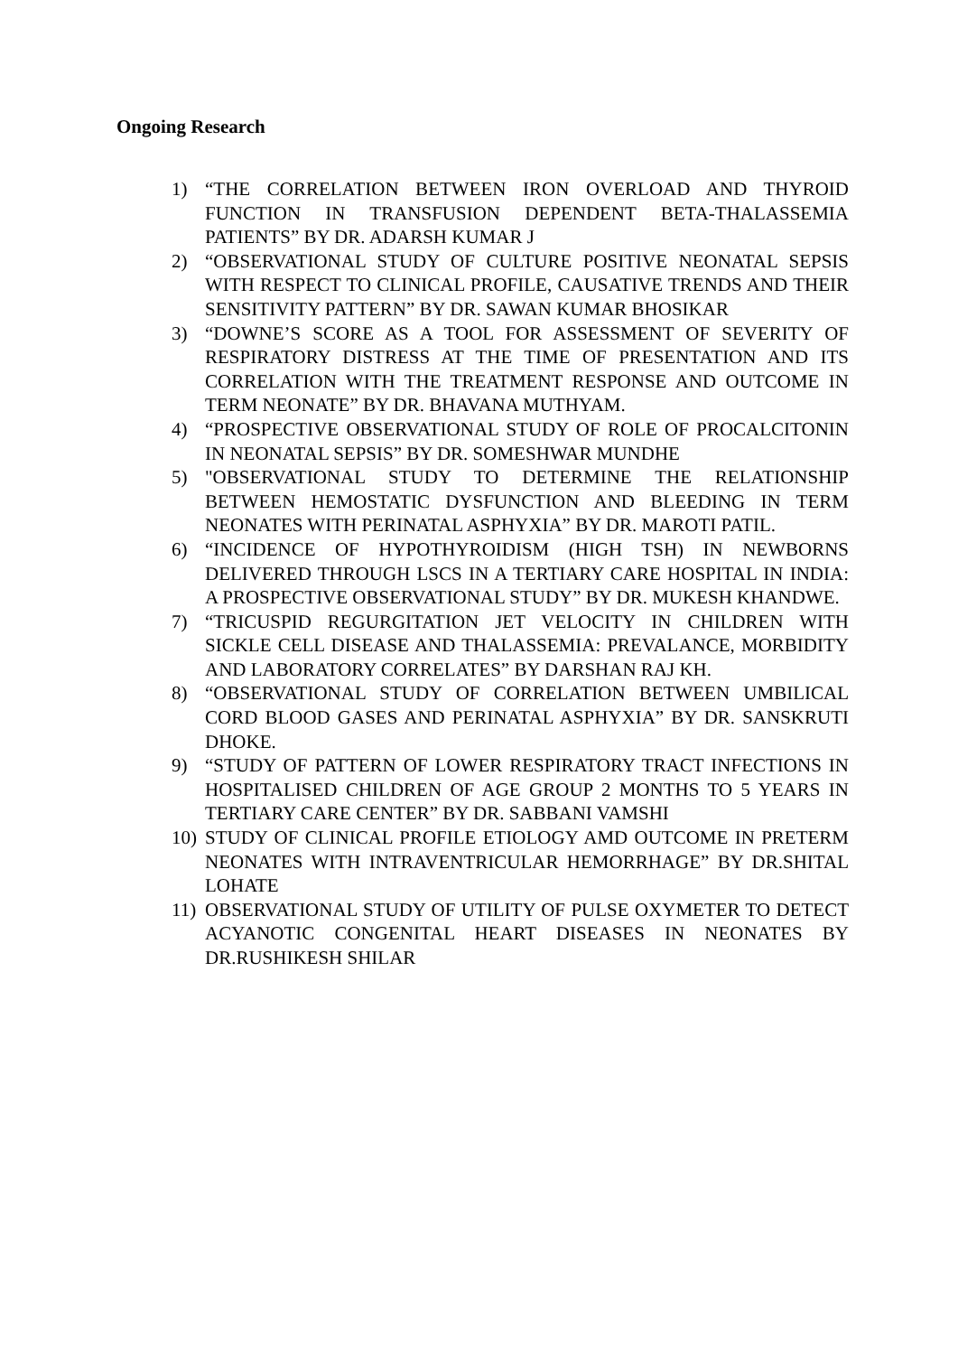Ongoing Research
1) “THE CORRELATION BETWEEN IRON OVERLOAD AND THYROID FUNCTION IN TRANSFUSION DEPENDENT BETA-THALASSEMIA PATIENTS” BY DR. ADARSH KUMAR J
2) “OBSERVATIONAL STUDY OF CULTURE POSITIVE NEONATAL SEPSIS WITH RESPECT TO CLINICAL PROFILE, CAUSATIVE TRENDS AND THEIR SENSITIVITY PATTERN” BY DR. SAWAN KUMAR BHOSIKAR
3) “DOWNE’S SCORE AS A TOOL FOR ASSESSMENT OF SEVERITY OF RESPIRATORY DISTRESS AT THE TIME OF PRESENTATION AND ITS CORRELATION WITH THE TREATMENT RESPONSE AND OUTCOME IN TERM NEONATE” BY DR. BHAVANA MUTHYAM.
4) “PROSPECTIVE OBSERVATIONAL STUDY OF ROLE OF PROCALCITONIN IN NEONATAL SEPSIS” BY DR. SOMESHWAR MUNDHE
5) "OBSERVATIONAL STUDY TO DETERMINE THE RELATIONSHIP BETWEEN HEMOSTATIC DYSFUNCTION AND BLEEDING IN TERM NEONATES WITH PERINATAL ASPHYXIA” BY DR. MAROTI PATIL.
6) “INCIDENCE OF HYPOTHYROIDISM (HIGH TSH) IN NEWBORNS DELIVERED THROUGH LSCS IN A TERTIARY CARE HOSPITAL IN INDIA: A PROSPECTIVE OBSERVATIONAL STUDY” BY DR. MUKESH KHANDWE.
7) “TRICUSPID REGURGITATION JET VELOCITY IN CHILDREN WITH SICKLE CELL DISEASE AND THALASSEMIA: PREVALANCE, MORBIDITY AND LABORATORY CORRELATES” BY DARSHAN RAJ KH.
8) “OBSERVATIONAL STUDY OF CORRELATION BETWEEN UMBILICAL CORD BLOOD GASES AND PERINATAL ASPHYXIA” BY DR. SANSKRUTI DHOKE.
9) “STUDY OF PATTERN OF LOWER RESPIRATORY TRACT INFECTIONS IN HOSPITALISED CHILDREN OF AGE GROUP 2 MONTHS TO 5 YEARS IN TERTIARY CARE CENTER” BY DR. SABBANI VAMSHI
10) STUDY OF CLINICAL PROFILE ETIOLOGY AMD OUTCOME IN PRETERM NEONATES WITH INTRAVENTRICULAR HEMORRHAGE” BY DR.SHITAL LOHATE
11) OBSERVATIONAL STUDY OF UTILITY OF PULSE OXYMETER TO DETECT ACYANOTIC CONGENITAL HEART DISEASES IN NEONATES BY DR.RUSHIKESH SHILAR